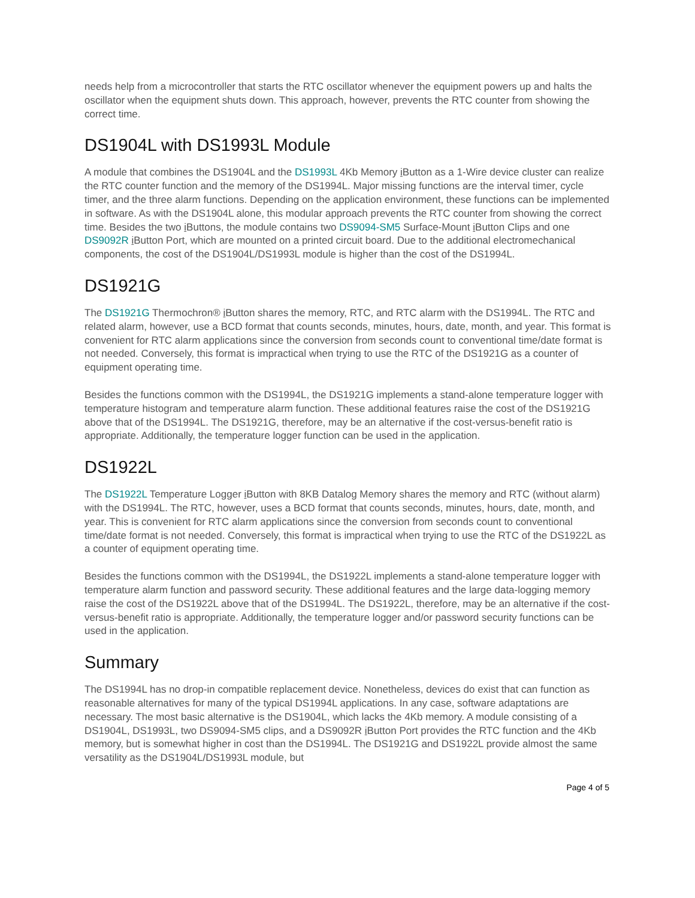needs help from a microcontroller that starts the RTC oscillator whenever the equipment powers up and halts the oscillator when the equipment shuts down. This approach, however, prevents the RTC counter from showing the correct time.
DS1904L with DS1993L Module
A module that combines the DS1904L and the DS1993L 4Kb Memory i Button as a 1-Wire device cluster can realize the RTC counter function and the memory of the DS1994L. Major missing functions are the interval timer, cycle timer, and the three alarm functions. Depending on the application environment, these functions can be implemented in software. As with the DS1904L alone, this modular approach prevents the RTC counter from showing the correct time. Besides the two i Buttons, the module contains two DS9094-SM5 Surface-Mount i Button Clips and one DS9092R i Button Port, which are mounted on a printed circuit board. Due to the additional electromechanical components, the cost of the DS1904L/DS1993L module is higher than the cost of the DS1994L.
DS1921G
The DS1921G Thermochron® i Button shares the memory, RTC, and RTC alarm with the DS1994L. The RTC and related alarm, however, use a BCD format that counts seconds, minutes, hours, date, month, and year. This format is convenient for RTC alarm applications since the conversion from seconds count to conventional time/date format is not needed. Conversely, this format is impractical when trying to use the RTC of the DS1921G as a counter of equipment operating time.
Besides the functions common with the DS1994L, the DS1921G implements a stand-alone temperature logger with temperature histogram and temperature alarm function. These additional features raise the cost of the DS1921G above that of the DS1994L. The DS1921G, therefore, may be an alternative if the cost-versus-benefit ratio is appropriate. Additionally, the temperature logger function can be used in the application.
DS1922L
The DS1922L Temperature Logger i Button with 8KB Datalog Memory shares the memory and RTC (without alarm) with the DS1994L. The RTC, however, uses a BCD format that counts seconds, minutes, hours, date, month, and year. This is convenient for RTC alarm applications since the conversion from seconds count to conventional time/date format is not needed. Conversely, this format is impractical when trying to use the RTC of the DS1922L as a counter of equipment operating time.
Besides the functions common with the DS1994L, the DS1922L implements a stand-alone temperature logger with temperature alarm function and password security. These additional features and the large data-logging memory raise the cost of the DS1922L above that of the DS1994L. The DS1922L, therefore, may be an alternative if the cost-versus-benefit ratio is appropriate. Additionally, the temperature logger and/or password security functions can be used in the application.
Summary
The DS1994L has no drop-in compatible replacement device. Nonetheless, devices do exist that can function as reasonable alternatives for many of the typical DS1994L applications. In any case, software adaptations are necessary. The most basic alternative is the DS1904L, which lacks the 4Kb memory. A module consisting of a DS1904L, DS1993L, two DS9094-SM5 clips, and a DS9092R i Button Port provides the RTC function and the 4Kb memory, but is somewhat higher in cost than the DS1994L. The DS1921G and DS1922L provide almost the same versatility as the DS1904L/DS1993L module, but
Page 4 of 5